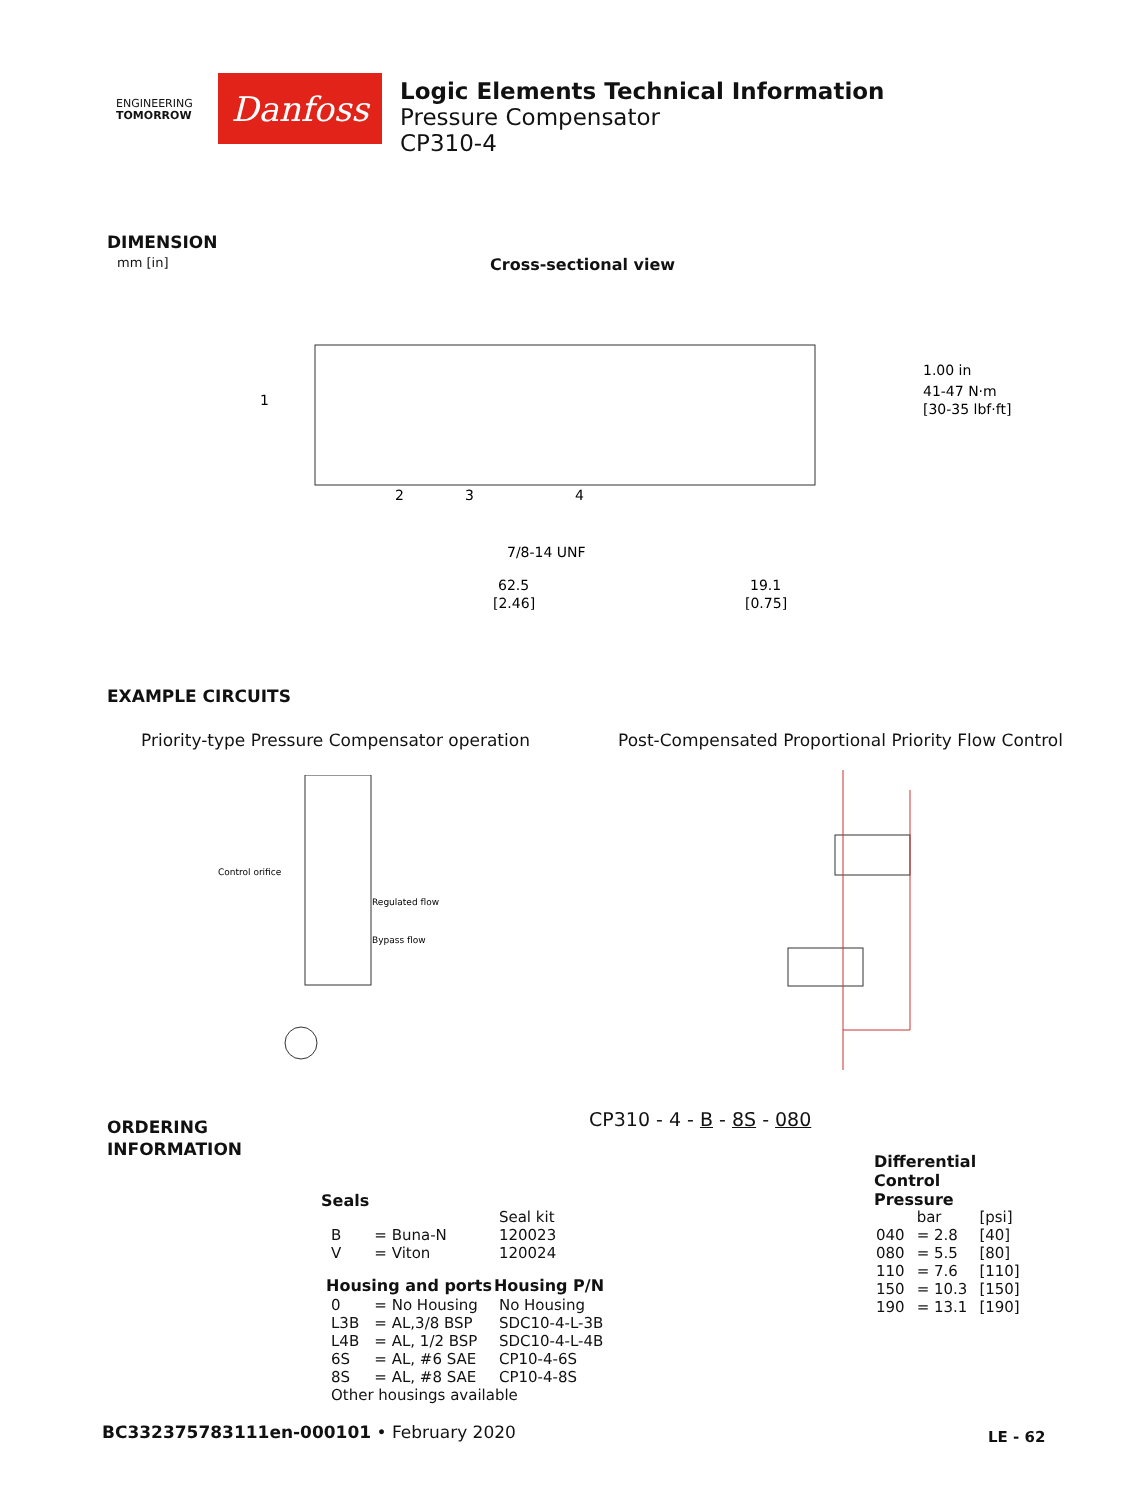ENGINEERING
TOMORROW
Danfoss
Logic Elements Technical Information
Pressure Compensator
CP310-4
DIMENSION
mm [in] Cross-sectional view
1
2
3
4
7/8-14 UNF
62.5
[2.46]
19.1
[0.75]
1.00 in
41-47 N·m
[30-35 lbf·ft]
EXAMPLE CIRCUITS
Priority-type Pressure Compensator operation
Post-Compensated Proportional Priority Flow Control
Control orifice
Regulated flow
Bypass flow
ORDERING
INFORMATION
CP310 - 4 - B - 8S - 080
Seals
| | | Seal kit |
| B | = Buna-N | 120023 |
| V | = Viton | 120024 |
| Housing and ports | | Housing P/N |
| 0 | = No Housing | No Housing |
| L3B | = AL,3/8 BSP | SDC10-4-L-3B |
| L4B | = AL, 1/2 BSP | SDC10-4-L-4B |
| 6S | = AL, #6 SAE | CP10-4-6S |
| 8S | = AL, #8 SAE | CP10-4-8S |
| Other housings available | | |
Differential
Control
Pressure
| | bar | [psi] |
| 040 | = 2.8 | [40] |
| 080 | = 5.5 | [80] |
| 110 | = 7.6 | [110] |
| 150 | = 10.3 | [150] |
| 190 | = 13.1 | [190] |
BC332375783111en-000101 • February 2020
LE - 62